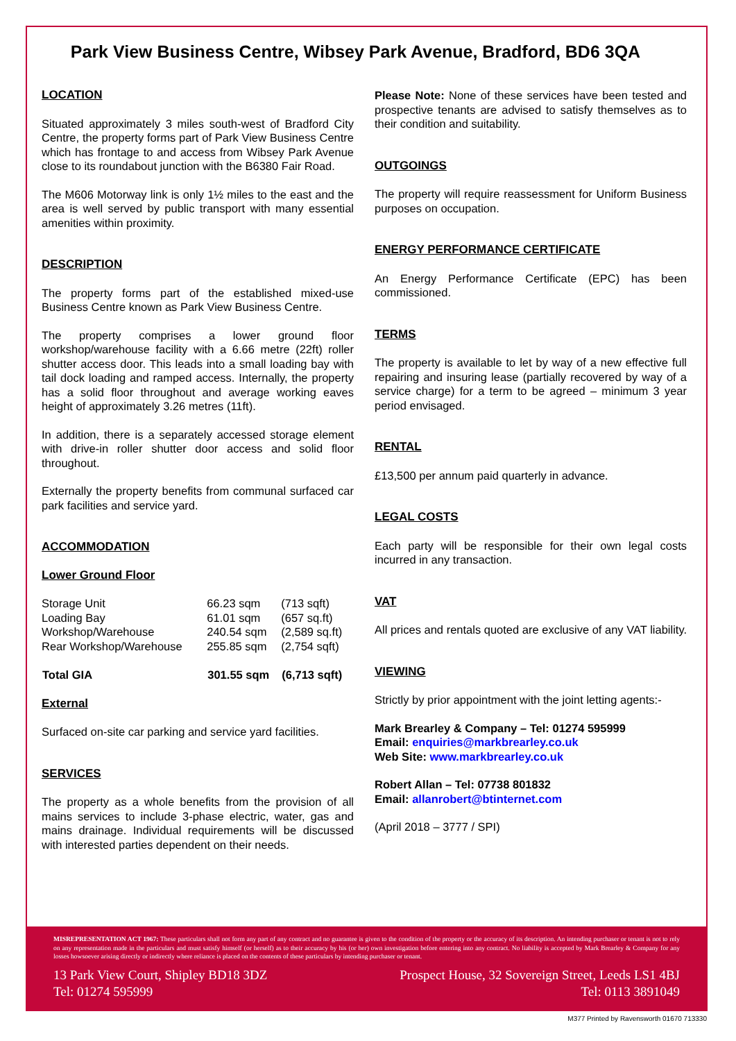Park View Business Centre, Wibsey Park Avenue, Bradford, BD6 3QA
LOCATION
Situated approximately 3 miles south-west of Bradford City Centre, the property forms part of Park View Business Centre which has frontage to and access from Wibsey Park Avenue close to its roundabout junction with the B6380 Fair Road.
The M606 Motorway link is only 1½ miles to the east and the area is well served by public transport with many essential amenities within proximity.
DESCRIPTION
The property forms part of the established mixed-use Business Centre known as Park View Business Centre.
The property comprises a lower ground floor workshop/warehouse facility with a 6.66 metre (22ft) roller shutter access door. This leads into a small loading bay with tail dock loading and ramped access. Internally, the property has a solid floor throughout and average working eaves height of approximately 3.26 metres (11ft).
In addition, there is a separately accessed storage element with drive-in roller shutter door access and solid floor throughout.
Externally the property benefits from communal surfaced car park facilities and service yard.
ACCOMMODATION
Lower Ground Floor
| Storage Unit | 66.23 sqm | (713 sqft) |
| Loading Bay | 61.01 sqm | (657 sq.ft) |
| Workshop/Warehouse | 240.54 sqm | (2,589 sq.ft) |
| Rear Workshop/Warehouse | 255.85 sqm | (2,754 sqft) |
| Total GIA | 301.55 sqm | (6,713 sqft) |
External
Surfaced on-site car parking and service yard facilities.
SERVICES
The property as a whole benefits from the provision of all mains services to include 3-phase electric, water, gas and mains drainage. Individual requirements will be discussed with interested parties dependent on their needs.
Please Note: None of these services have been tested and prospective tenants are advised to satisfy themselves as to their condition and suitability.
OUTGOINGS
The property will require reassessment for Uniform Business purposes on occupation.
ENERGY PERFORMANCE CERTIFICATE
An Energy Performance Certificate (EPC) has been commissioned.
TERMS
The property is available to let by way of a new effective full repairing and insuring lease (partially recovered by way of a service charge) for a term to be agreed – minimum 3 year period envisaged.
RENTAL
£13,500 per annum paid quarterly in advance.
LEGAL COSTS
Each party will be responsible for their own legal costs incurred in any transaction.
VAT
All prices and rentals quoted are exclusive of any VAT liability.
VIEWING
Strictly by prior appointment with the joint letting agents:-
Mark Brearley & Company – Tel: 01274 595999
Email: enquiries@markbrearley.co.uk
Web Site: www.markbrearley.co.uk
Robert Allan – Tel: 07738 801832
Email: allanrobert@btinternet.com
(April 2018 – 3777 / SPI)
MISREPRESENTATION ACT 1967: These particulars shall not form any part of any contract and no guarantee is given to the condition of the property or the accuracy of its description. An intending purchaser or tenant is not to rely on any representation made in the particulars and must satisfy himself (or herself) as to their accuracy by his (or her) own investigation before entering into any contract. No liability is accepted by Mark Brearley & Company for any losses howsoever arising directly or indirectly where reliance is placed on the contents of these particulars by intending purchaser or tenant.
13 Park View Court, Shipley BD18 3DZ
Tel: 01274 595999
Prospect House, 32 Sovereign Street, Leeds LS1 4BJ
Tel: 0113 3891049
M377 Printed by Ravensworth 01670 713330